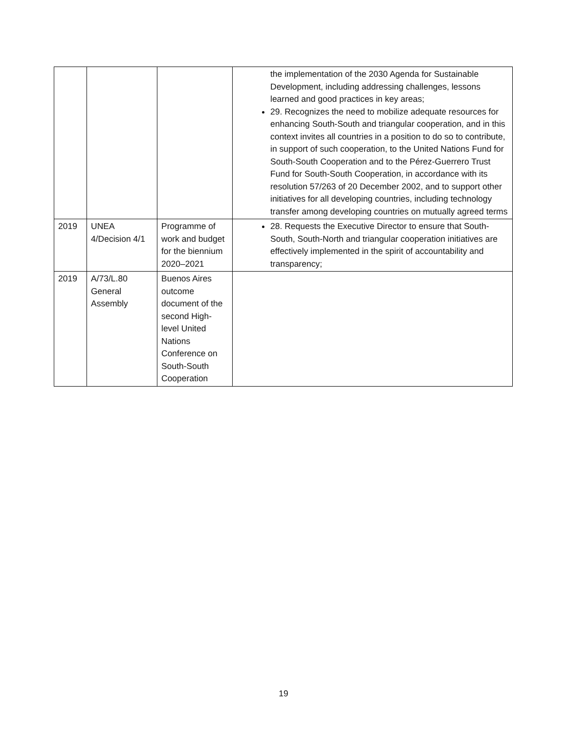| | | | the implementation of the 2030 Agenda for Sustainable Development, including addressing challenges, lessons learned and good practices in key areas; 29. Recognizes the need to mobilize adequate resources for enhancing South-South and triangular cooperation, and in this context invites all countries in a position to do so to contribute, in support of such cooperation, to the United Nations Fund for South-South Cooperation and to the Pérez-Guerrero Trust Fund for South-South Cooperation, in accordance with its resolution 57/263 of 20 December 2002, and to support other initiatives for all developing countries, including technology transfer among developing countries on mutually agreed terms |
| 2019 | UNEA 4/Decision 4/1 | Programme of work and budget for the biennium 2020–2021 | 28. Requests the Executive Director to ensure that South-South, South-North and triangular cooperation initiatives are effectively implemented in the spirit of accountability and transparency; |
| 2019 | A/73/L.80 General Assembly | Buenos Aires outcome document of the second High-level United Nations Conference on South-South Cooperation | |
19